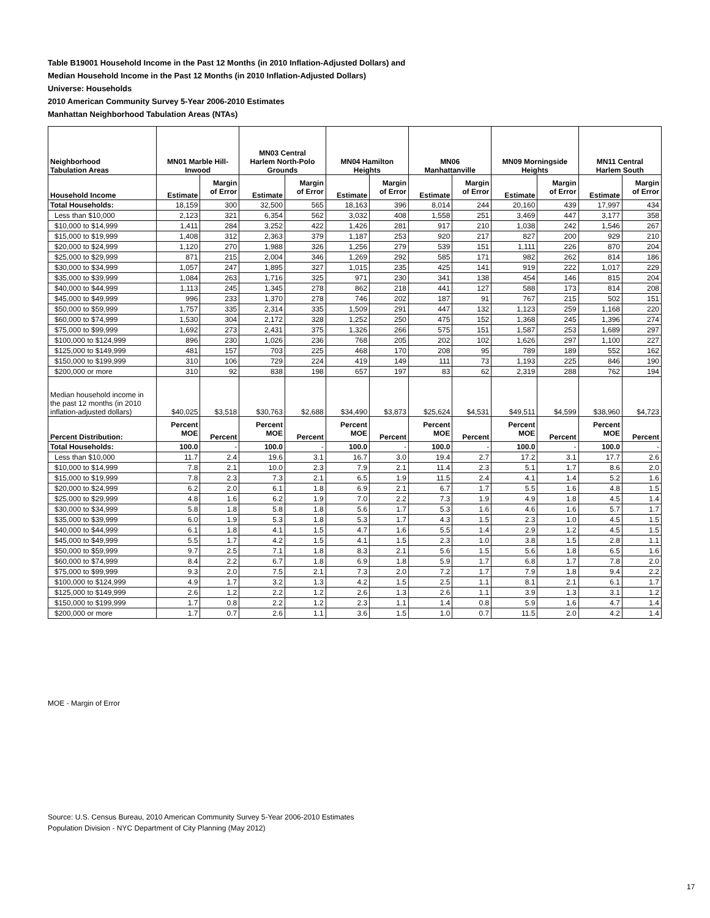Table B19001 Household Income in the Past 12 Months (in 2010 Inflation-Adjusted Dollars) and
Median Household Income in the Past 12 Months (in 2010 Inflation-Adjusted Dollars)
Universe: Households
2010 American Community Survey 5-Year 2006-2010 Estimates
Manhattan Neighborhood Tabulation Areas (NTAs)
| Neighborhood Tabulation Areas | MN01 Marble Hill- Inwood | | MN03 Central Harlem North-Polo Grounds | | MN04 Hamilton Heights | | MN06 Manhattanville | | MN09 Morningside Heights | | MN11 Central Harlem South | |
| --- | --- | --- | --- | --- | --- | --- | --- | --- | --- | --- | --- | --- |
| Household Income | Estimate | Margin of Error | Estimate | Margin of Error | Estimate | Margin of Error | Estimate | Margin of Error | Estimate | Margin of Error | Estimate | Margin of Error |
| Total Households: | 18,159 | 300 | 32,500 | 565 | 18,163 | 396 | 8,014 | 244 | 20,160 | 439 | 17,997 | 434 |
| Less than $10,000 | 2,123 | 321 | 6,354 | 562 | 3,032 | 408 | 1,558 | 251 | 3,469 | 447 | 3,177 | 358 |
| $10,000 to $14,999 | 1,411 | 284 | 3,252 | 422 | 1,426 | 281 | 917 | 210 | 1,038 | 242 | 1,546 | 267 |
| $15,000 to $19,999 | 1,408 | 312 | 2,363 | 379 | 1,187 | 253 | 920 | 217 | 827 | 200 | 929 | 210 |
| $20,000 to $24,999 | 1,120 | 270 | 1,988 | 326 | 1,256 | 279 | 539 | 151 | 1,111 | 226 | 870 | 204 |
| $25,000 to $29,999 | 871 | 215 | 2,004 | 346 | 1,269 | 292 | 585 | 171 | 982 | 262 | 814 | 186 |
| $30,000 to $34,999 | 1,057 | 247 | 1,895 | 327 | 1,015 | 235 | 425 | 141 | 919 | 222 | 1,017 | 229 |
| $35,000 to $39,999 | 1,084 | 263 | 1,716 | 325 | 971 | 230 | 341 | 138 | 454 | 146 | 815 | 204 |
| $40,000 to $44,999 | 1,113 | 245 | 1,345 | 278 | 862 | 218 | 441 | 127 | 588 | 173 | 814 | 208 |
| $45,000 to $49,999 | 996 | 233 | 1,370 | 278 | 746 | 202 | 187 | 91 | 767 | 215 | 502 | 151 |
| $50,000 to $59,999 | 1,757 | 335 | 2,314 | 335 | 1,509 | 291 | 447 | 132 | 1,123 | 259 | 1,168 | 220 |
| $60,000 to $74,999 | 1,530 | 304 | 2,172 | 328 | 1,252 | 250 | 475 | 152 | 1,368 | 245 | 1,396 | 274 |
| $75,000 to $99,999 | 1,692 | 273 | 2,431 | 375 | 1,326 | 266 | 575 | 151 | 1,587 | 253 | 1,689 | 297 |
| $100,000 to $124,999 | 896 | 230 | 1,026 | 236 | 768 | 205 | 202 | 102 | 1,626 | 297 | 1,100 | 227 |
| $125,000 to $149,999 | 481 | 157 | 703 | 225 | 468 | 170 | 208 | 95 | 789 | 189 | 552 | 162 |
| $150,000 to $199,999 | 310 | 106 | 729 | 224 | 419 | 149 | 111 | 73 | 1,193 | 225 | 846 | 190 |
| $200,000 or more | 310 | 92 | 838 | 198 | 657 | 197 | 83 | 62 | 2,319 | 288 | 762 | 194 |
| Median household income in the past 12 months (in 2010 inflation-adjusted dollars) | $40,025 | $3,518 | $30,763 | $2,688 | $34,490 | $3,873 | $25,624 | $4,531 | $49,511 | $4,599 | $38,960 | $4,723 |
| Percent Distribution: | Percent MOE | Percent | Percent MOE | Percent | Percent MOE | Percent | Percent MOE | Percent | Percent MOE | Percent | Percent MOE | Percent |
| Total Households: | 100.0 | - | 100.0 | - | 100.0 | - | 100.0 | - | 100.0 | - | 100.0 | - |
| Less than $10,000 | 11.7 | 2.4 | 19.6 | 3.1 | 16.7 | 3.0 | 19.4 | 2.7 | 17.2 | 3.1 | 17.7 | 2.6 |
| $10,000 to $14,999 | 7.8 | 2.1 | 10.0 | 2.3 | 7.9 | 2.1 | 11.4 | 2.3 | 5.1 | 1.7 | 8.6 | 2.0 |
| $15,000 to $19,999 | 7.8 | 2.3 | 7.3 | 2.1 | 6.5 | 1.9 | 11.5 | 2.4 | 4.1 | 1.4 | 5.2 | 1.6 |
| $20,000 to $24,999 | 6.2 | 2.0 | 6.1 | 1.8 | 6.9 | 2.1 | 6.7 | 1.7 | 5.5 | 1.6 | 4.8 | 1.5 |
| $25,000 to $29,999 | 4.8 | 1.6 | 6.2 | 1.9 | 7.0 | 2.2 | 7.3 | 1.9 | 4.9 | 1.8 | 4.5 | 1.4 |
| $30,000 to $34,999 | 5.8 | 1.8 | 5.8 | 1.8 | 5.6 | 1.7 | 5.3 | 1.6 | 4.6 | 1.6 | 5.7 | 1.7 |
| $35,000 to $39,999 | 6.0 | 1.9 | 5.3 | 1.8 | 5.3 | 1.7 | 4.3 | 1.5 | 2.3 | 1.0 | 4.5 | 1.5 |
| $40,000 to $44,999 | 6.1 | 1.8 | 4.1 | 1.5 | 4.7 | 1.6 | 5.5 | 1.4 | 2.9 | 1.2 | 4.5 | 1.5 |
| $45,000 to $49,999 | 5.5 | 1.7 | 4.2 | 1.5 | 4.1 | 1.5 | 2.3 | 1.0 | 3.8 | 1.5 | 2.8 | 1.1 |
| $50,000 to $59,999 | 9.7 | 2.5 | 7.1 | 1.8 | 8.3 | 2.1 | 5.6 | 1.5 | 5.6 | 1.8 | 6.5 | 1.6 |
| $60,000 to $74,999 | 8.4 | 2.2 | 6.7 | 1.8 | 6.9 | 1.8 | 5.9 | 1.7 | 6.8 | 1.7 | 7.8 | 2.0 |
| $75,000 to $99,999 | 9.3 | 2.0 | 7.5 | 2.1 | 7.3 | 2.0 | 7.2 | 1.7 | 7.9 | 1.8 | 9.4 | 2.2 |
| $100,000 to $124,999 | 4.9 | 1.7 | 3.2 | 1.3 | 4.2 | 1.5 | 2.5 | 1.1 | 8.1 | 2.1 | 6.1 | 1.7 |
| $125,000 to $149,999 | 2.6 | 1.2 | 2.2 | 1.2 | 2.6 | 1.3 | 2.6 | 1.1 | 3.9 | 1.3 | 3.1 | 1.2 |
| $150,000 to $199,999 | 1.7 | 0.8 | 2.2 | 1.2 | 2.3 | 1.1 | 1.4 | 0.8 | 5.9 | 1.6 | 4.7 | 1.4 |
| $200,000 or more | 1.7 | 0.7 | 2.6 | 1.1 | 3.6 | 1.5 | 1.0 | 0.7 | 11.5 | 2.0 | 4.2 | 1.4 |
MOE - Margin of Error
Source: U.S. Census Bureau, 2010 American Community Survey 5-Year 2006-2010 Estimates
Population Division - NYC Department of City Planning (May 2012)
17